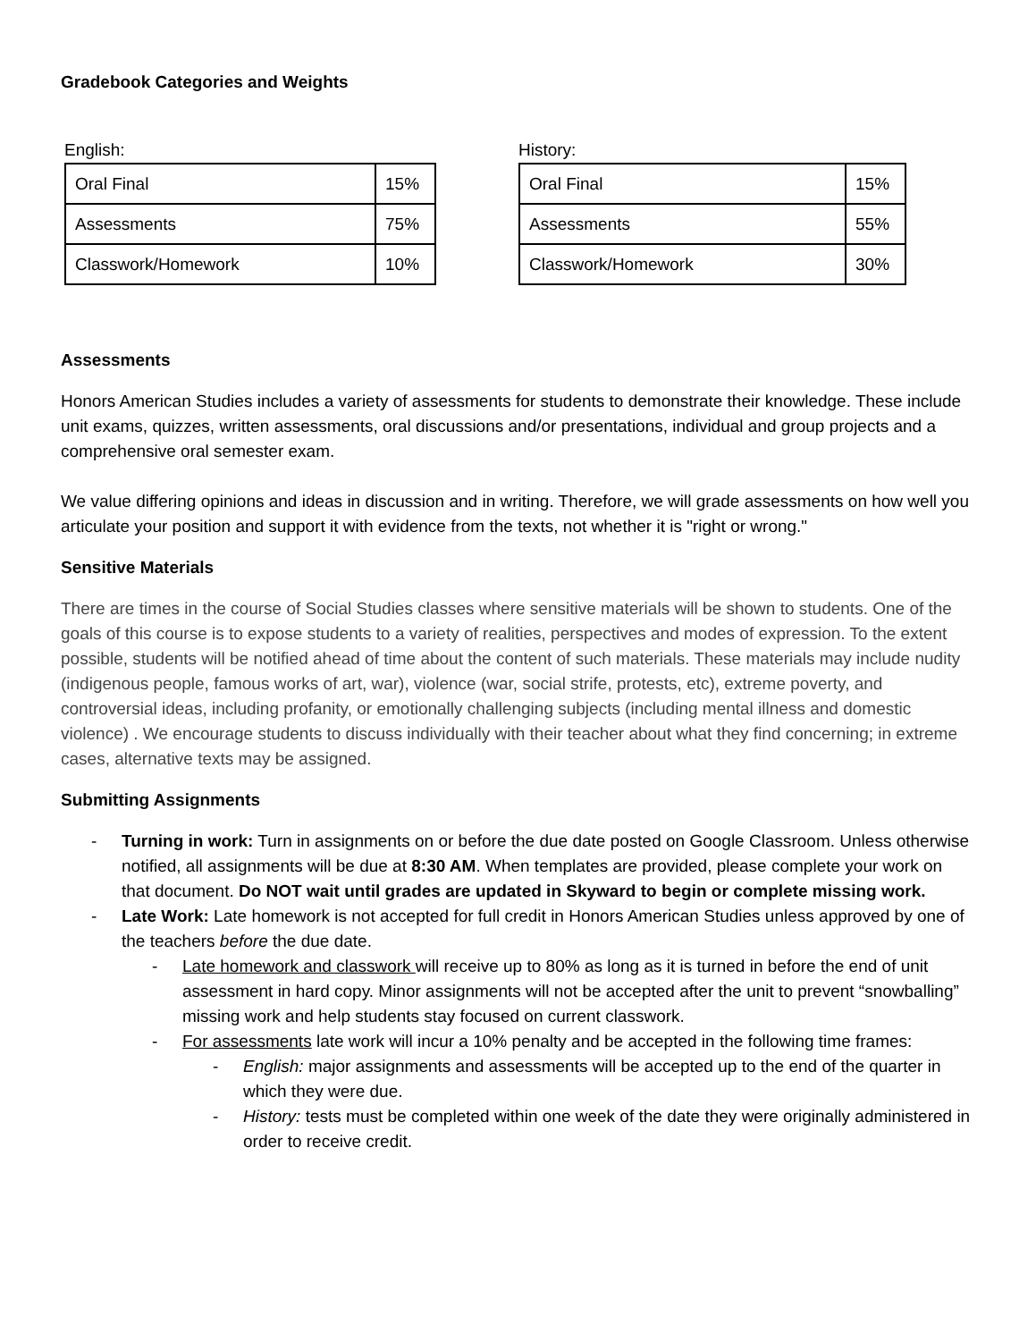Gradebook Categories and Weights
English:
| Oral Final | 15% |
| Assessments | 75% |
| Classwork/Homework | 10% |
History:
| Oral Final | 15% |
| Assessments | 55% |
| Classwork/Homework | 30% |
Assessments
Honors American Studies includes a variety of assessments for students to demonstrate their knowledge. These include unit exams, quizzes, written assessments, oral discussions and/or presentations, individual and group projects and a comprehensive oral semester exam.
We value differing opinions and ideas in discussion and in writing. Therefore, we will grade assessments on how well you articulate your position and support it with evidence from the texts, not whether it is "right or wrong."
Sensitive Materials
There are times in the course of Social Studies classes where sensitive materials will be shown to students. One of the goals of this course is to expose students to a variety of realities, perspectives and modes of expression. To the extent possible, students will be notified ahead of time about the content of such materials. These materials may include nudity (indigenous people, famous works of art, war), violence (war, social strife, protests, etc), extreme poverty, and controversial ideas, including profanity, or emotionally challenging subjects (including mental illness and domestic violence) . We encourage students to discuss individually with their teacher about what they find concerning; in extreme cases, alternative texts may be assigned.
Submitting Assignments
- Turning in work: Turn in assignments on or before the due date posted on Google Classroom. Unless otherwise notified, all assignments will be due at 8:30 AM. When templates are provided, please complete your work on that document. Do NOT wait until grades are updated in Skyward to begin or complete missing work.
- Late Work: Late homework is not accepted for full credit in Honors American Studies unless approved by one of the teachers before the due date.
- Late homework and classwork will receive up to 80% as long as it is turned in before the end of unit assessment in hard copy. Minor assignments will not be accepted after the unit to prevent “snowballing” missing work and help students stay focused on current classwork.
- For assessments late work will incur a 10% penalty and be accepted in the following time frames:
- English: major assignments and assessments will be accepted up to the end of the quarter in which they were due.
- History: tests must be completed within one week of the date they were originally administered in order to receive credit.